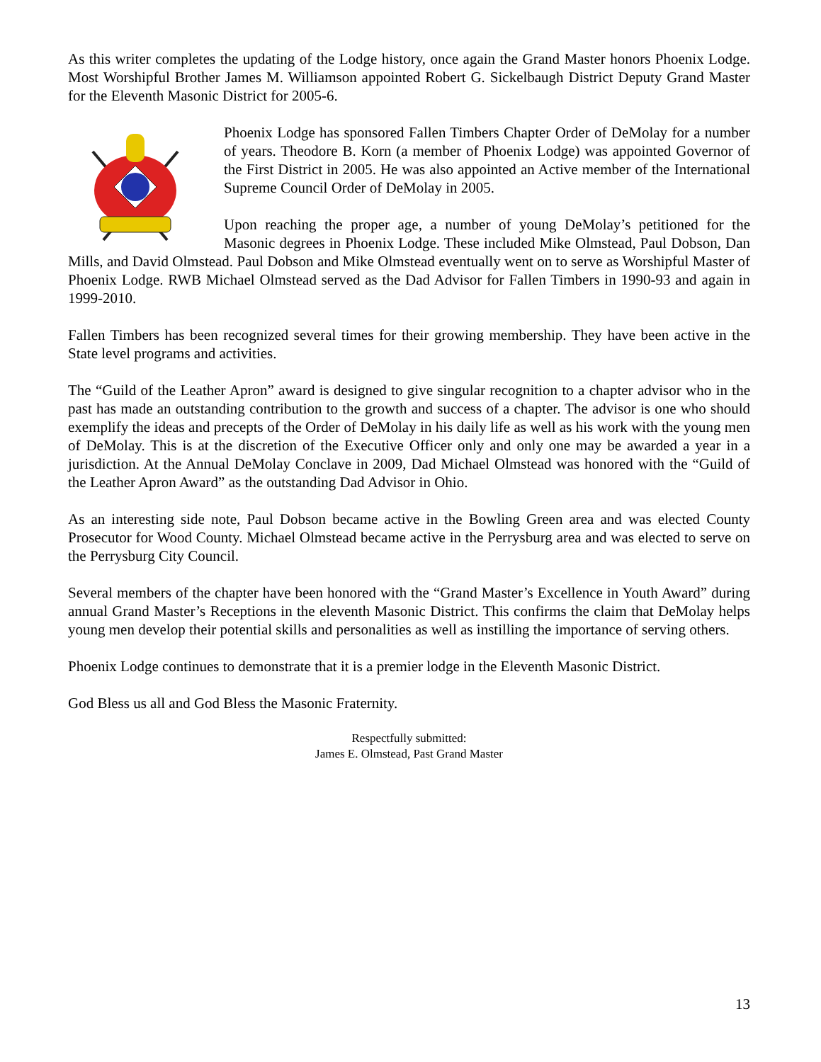As this writer completes the updating of the Lodge history, once again the Grand Master honors Phoenix Lodge. Most Worshipful Brother James M. Williamson appointed Robert G. Sickelbaugh District Deputy Grand Master for the Eleventh Masonic District for 2005-6.
Phoenix Lodge has sponsored Fallen Timbers Chapter Order of DeMolay for a number of years. Theodore B. Korn (a member of Phoenix Lodge) was appointed Governor of the First District in 2005. He was also appointed an Active member of the International Supreme Council Order of DeMolay in 2005.
Upon reaching the proper age, a number of young DeMolay’s petitioned for the Masonic degrees in Phoenix Lodge. These included Mike Olmstead, Paul Dobson, Dan Mills, and David Olmstead. Paul Dobson and Mike Olmstead eventually went on to serve as Worshipful Master of Phoenix Lodge. RWB Michael Olmstead served as the Dad Advisor for Fallen Timbers in 1990-93 and again in 1999-2010.
Fallen Timbers has been recognized several times for their growing membership. They have been active in the State level programs and activities.
The “Guild of the Leather Apron” award is designed to give singular recognition to a chapter advisor who in the past has made an outstanding contribution to the growth and success of a chapter. The advisor is one who should exemplify the ideas and precepts of the Order of DeMolay in his daily life as well as his work with the young men of DeMolay. This is at the discretion of the Executive Officer only and only one may be awarded a year in a jurisdiction. At the Annual DeMolay Conclave in 2009, Dad Michael Olmstead was honored with the “Guild of the Leather Apron Award” as the outstanding Dad Advisor in Ohio.
As an interesting side note, Paul Dobson became active in the Bowling Green area and was elected County Prosecutor for Wood County. Michael Olmstead became active in the Perrysburg area and was elected to serve on the Perrysburg City Council.
Several members of the chapter have been honored with the “Grand Master’s Excellence in Youth Award” during annual Grand Master’s Receptions in the eleventh Masonic District. This confirms the claim that DeMolay helps young men develop their potential skills and personalities as well as instilling the importance of serving others.
Phoenix Lodge continues to demonstrate that it is a premier lodge in the Eleventh Masonic District.
God Bless us all and God Bless the Masonic Fraternity.
Respectfully submitted:
James E. Olmstead, Past Grand Master
13